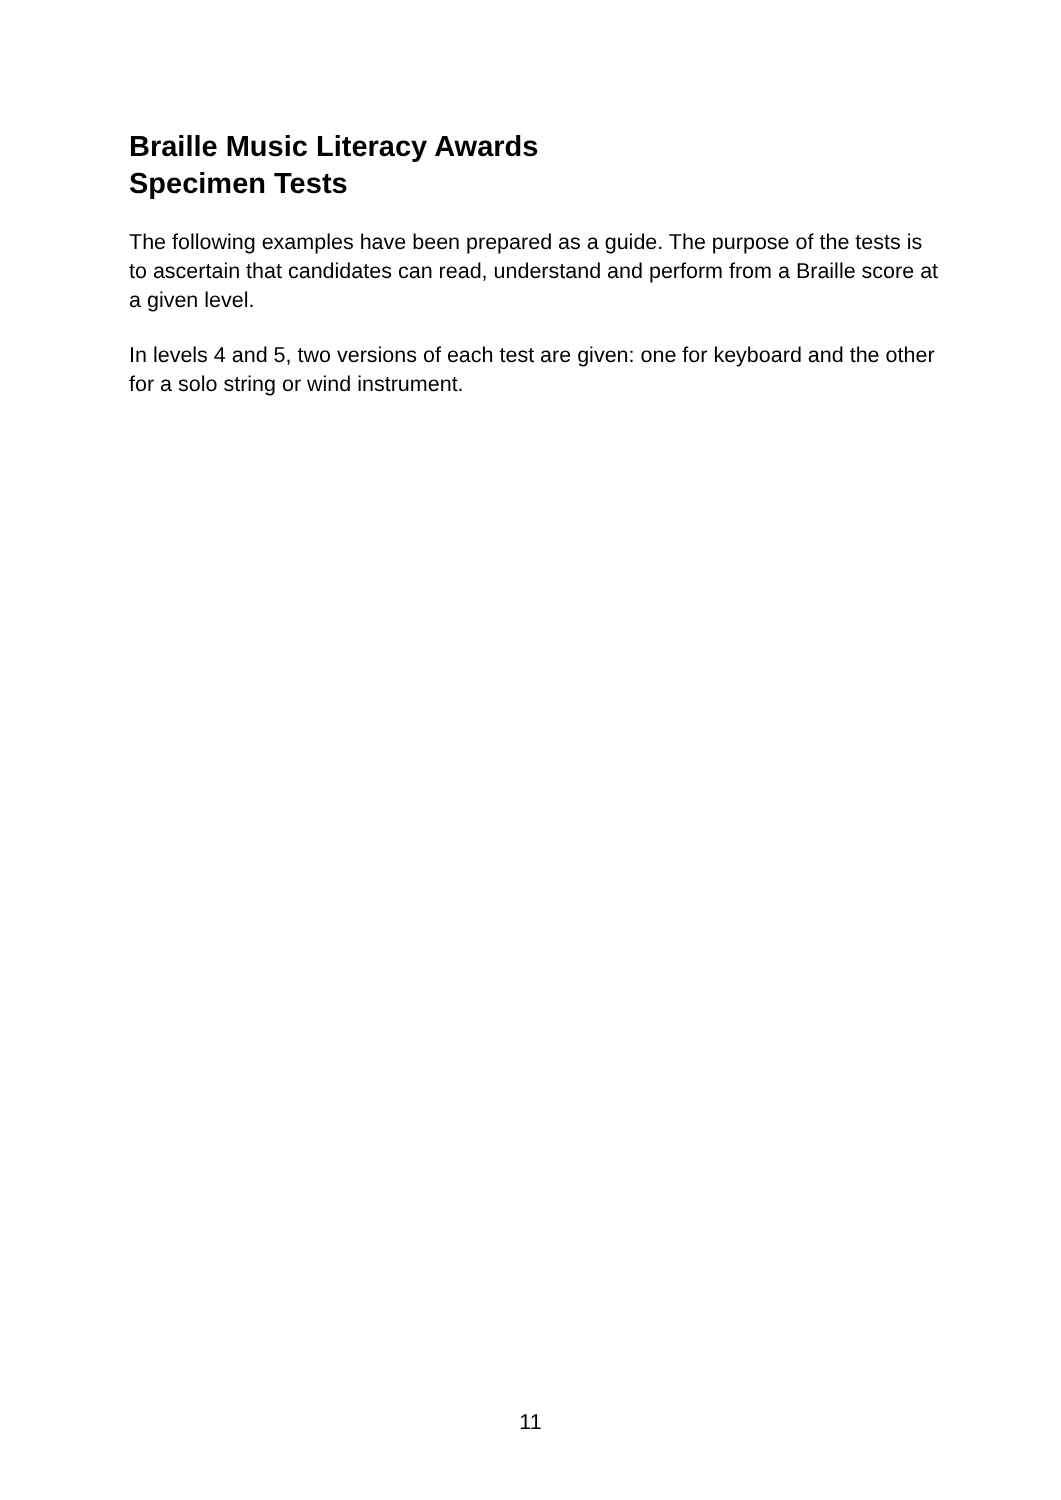Braille Music Literacy Awards
Specimen Tests
The following examples have been prepared as a guide. The purpose of the tests is to ascertain that candidates can read, understand and perform from a Braille score at a given level.
In levels 4 and 5, two versions of each test are given: one for keyboard and the other for a solo string or wind instrument.
11